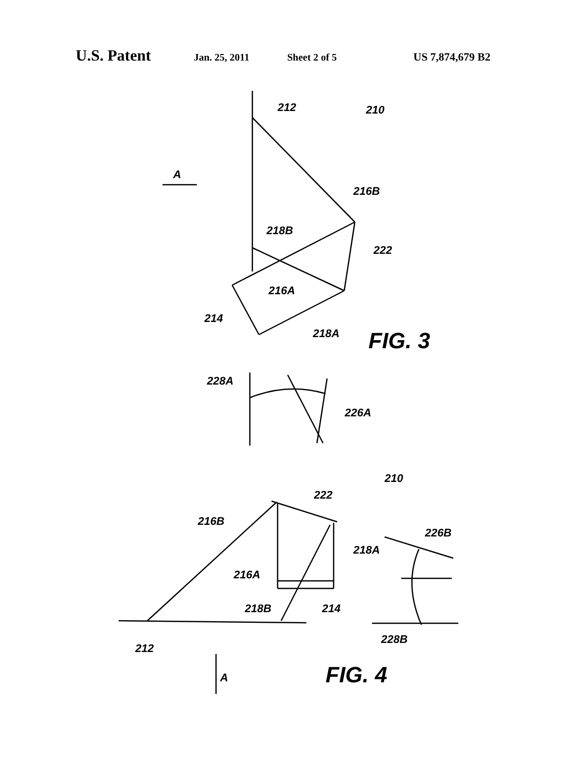U.S. Patent Jan. 25, 2011 Sheet 2 of 5 US 7,874,679 B2
212 210
A
216B
218B
222
216A
214
218A FIG. 3
228A
226A
210
222
216B
226B
218A
216A
218B 214
228B
212
A FIG. 4